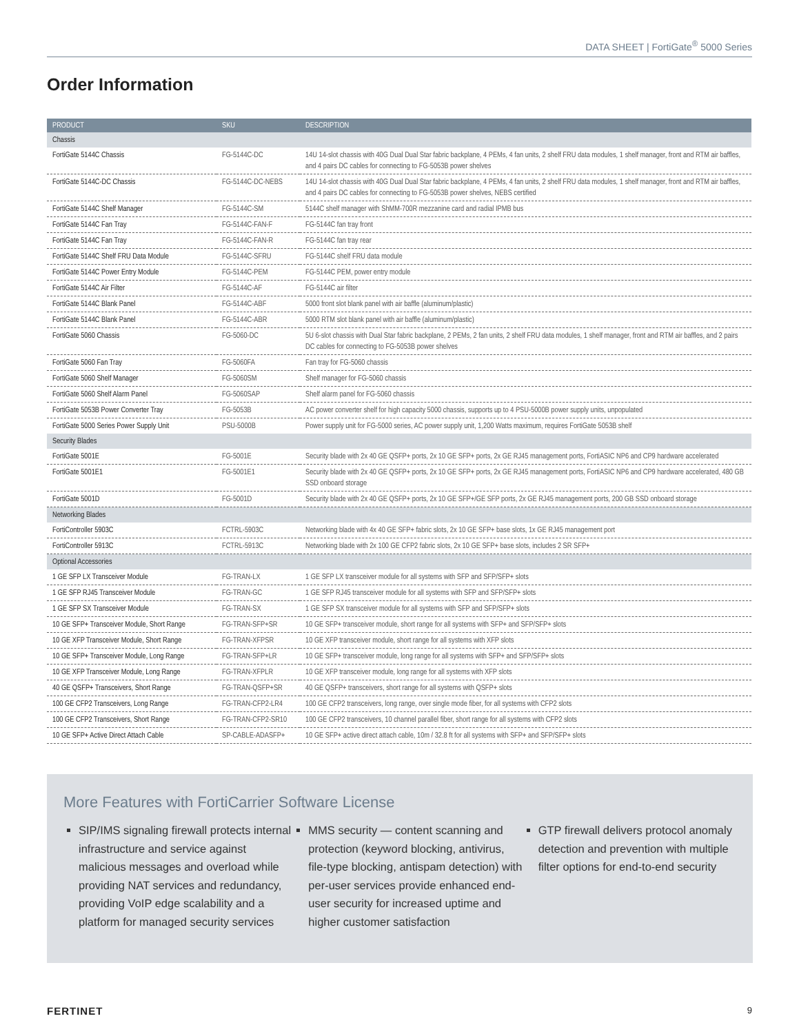DATA SHEET | FortiGate<sup>®</sup> 5000 Series
Order Information
| PRODUCT | SKU | DESCRIPTION |
| --- | --- | --- |
| Chassis | | |
| FortiGate 5144C Chassis | FG-5144C-DC | 14U 14-slot chassis with 40G Dual Dual Star fabric backplane, 4 PEMs, 4 fan units, 2 shelf FRU data modules, 1 shelf manager, front and RTM air baffles, and 4 pairs DC cables for connecting to FG-5053B power shelves |
| FortiGate 5144C-DC Chassis | FG-5144C-DC-NEBS | 14U 14-slot chassis with 40G Dual Dual Star fabric backplane, 4 PEMs, 4 fan units, 2 shelf FRU data modules, 1 shelf manager, front and RTM air baffles, and 4 pairs DC cables for connecting to FG-5053B power shelves, NEBS certified |
| FortiGate 5144C Shelf Manager | FG-5144C-SM | 5144C shelf manager with ShMM-700R mezzanine card and radial IPMB bus |
| FortiGate 5144C Fan Tray | FG-5144C-FAN-F | FG-5144C fan tray front |
| FortiGate 5144C Fan Tray | FG-5144C-FAN-R | FG-5144C fan tray rear |
| FortiGate 5144C Shelf FRU Data Module | FG-5144C-SFRU | FG-5144C shelf FRU data module |
| FortiGate 5144C Power Entry Module | FG-5144C-PEM | FG-5144C PEM, power entry module |
| FortiGate 5144C Air Filter | FG-5144C-AF | FG-5144C air filter |
| FortiGate 5144C Blank Panel | FG-5144C-ABF | 5000 front slot blank panel with air baffle (aluminum/plastic) |
| FortiGate 5144C Blank Panel | FG-5144C-ABR | 5000 RTM slot blank panel with air baffle (aluminum/plastic) |
| FortiGate 5060 Chassis | FG-5060-DC | 5U 6-slot chassis with Dual Star fabric backplane, 2 PEMs, 2 fan units, 2 shelf FRU data modules, 1 shelf manager, front and RTM air baffles, and 2 pairs DC cables for connecting to FG-5053B power shelves |
| FortiGate 5060 Fan Tray | FG-5060FA | Fan tray for FG-5060 chassis |
| FortiGate 5060 Shelf Manager | FG-5060SM | Shelf manager for FG-5060 chassis |
| FortiGate 5060 Shelf Alarm Panel | FG-5060SAP | Shelf alarm panel for FG-5060 chassis |
| FortiGate 5053B Power Converter Tray | FG-5053B | AC power converter shelf for high capacity 5000 chassis, supports up to 4 PSU-5000B power supply units, unpopulated |
| FortiGate 5000 Series Power Supply Unit | PSU-5000B | Power supply unit for FG-5000 series, AC power supply unit, 1,200 Watts maximum, requires FortiGate 5053B shelf |
| Security Blades | | |
| FortiGate 5001E | FG-5001E | Security blade with 2x 40 GE QSFP+ ports, 2x 10 GE SFP+ ports, 2x GE RJ45 management ports, FortiASIC NP6 and CP9 hardware accelerated |
| FortiGate 5001E1 | FG-5001E1 | Security blade with 2x 40 GE QSFP+ ports, 2x 10 GE SFP+ ports, 2x GE RJ45 management ports, FortiASIC NP6 and CP9 hardware accelerated, 480 GB SSD onboard storage |
| FortiGate 5001D | FG-5001D | Security blade with 2x 40 GE QSFP+ ports, 2x 10 GE SFP+/GE SFP ports, 2x GE RJ45 management ports, 200 GB SSD onboard storage |
| Networking Blades | | |
| FortiController 5903C | FCTRL-5903C | Networking blade with 4x 40 GE SFP+ fabric slots, 2x 10 GE SFP+ base slots, 1x GE RJ45 management port |
| FortiController 5913C | FCTRL-5913C | Networking blade with 2x 100 GE CFP2 fabric slots, 2x 10 GE SFP+ base slots, includes 2 SR SFP+ |
| Optional Accessories | | |
| 1 GE SFP LX Transceiver Module | FG-TRAN-LX | 1 GE SFP LX transceiver module for all systems with SFP and SFP/SFP+ slots |
| 1 GE SFP RJ45 Transceiver Module | FG-TRAN-GC | 1 GE SFP RJ45 transceiver module for all systems with SFP and SFP/SFP+ slots |
| 1 GE SFP SX Transceiver Module | FG-TRAN-SX | 1 GE SFP SX transceiver module for all systems with SFP and SFP/SFP+ slots |
| 10 GE SFP+ Transceiver Module, Short Range | FG-TRAN-SFP+SR | 10 GE SFP+ transceiver module, short range for all systems with SFP+ and SFP/SFP+ slots |
| 10 GE XFP Transceiver Module, Short Range | FG-TRAN-XFPSR | 10 GE XFP transceiver module, short range for all systems with XFP slots |
| 10 GE SFP+ Transceiver Module, Long Range | FG-TRAN-SFP+LR | 10 GE SFP+ transceiver module, long range for all systems with SFP+ and SFP/SFP+ slots |
| 10 GE XFP Transceiver Module, Long Range | FG-TRAN-XFPLR | 10 GE XFP transceiver module, long range for all systems with XFP slots |
| 40 GE QSFP+ Transceivers, Short Range | FG-TRAN-QSFP+SR | 40 GE QSFP+ transceivers, short range for all systems with QSFP+ slots |
| 100 GE CFP2 Transceivers, Long Range | FG-TRAN-CFP2-LR4 | 100 GE CFP2 transceivers, long range, over single mode fiber, for all systems with CFP2 slots |
| 100 GE CFP2 Transceivers, Short Range | FG-TRAN-CFP2-SR10 | 100 GE CFP2 transceivers, 10 channel parallel fiber, short range for all systems with CFP2 slots |
| 10 GE SFP+ Active Direct Attach Cable | SP-CABLE-ADASFP+ | 10 GE SFP+ active direct attach cable, 10m / 32.8 ft for all systems with SFP+ and SFP/SFP+ slots |
More Features with FortiCarrier Software License
SIP/IMS signaling firewall protects internal infrastructure and service against malicious messages and overload while providing NAT services and redundancy, providing VoIP edge scalability and a platform for managed security services
MMS security — content scanning and protection (keyword blocking, antivirus, file-type blocking, antispam detection) with per-user services provide enhanced end-user security for increased uptime and higher customer satisfaction
GTP firewall delivers protocol anomaly detection and prevention with multiple filter options for end-to-end security
FERTINET 9